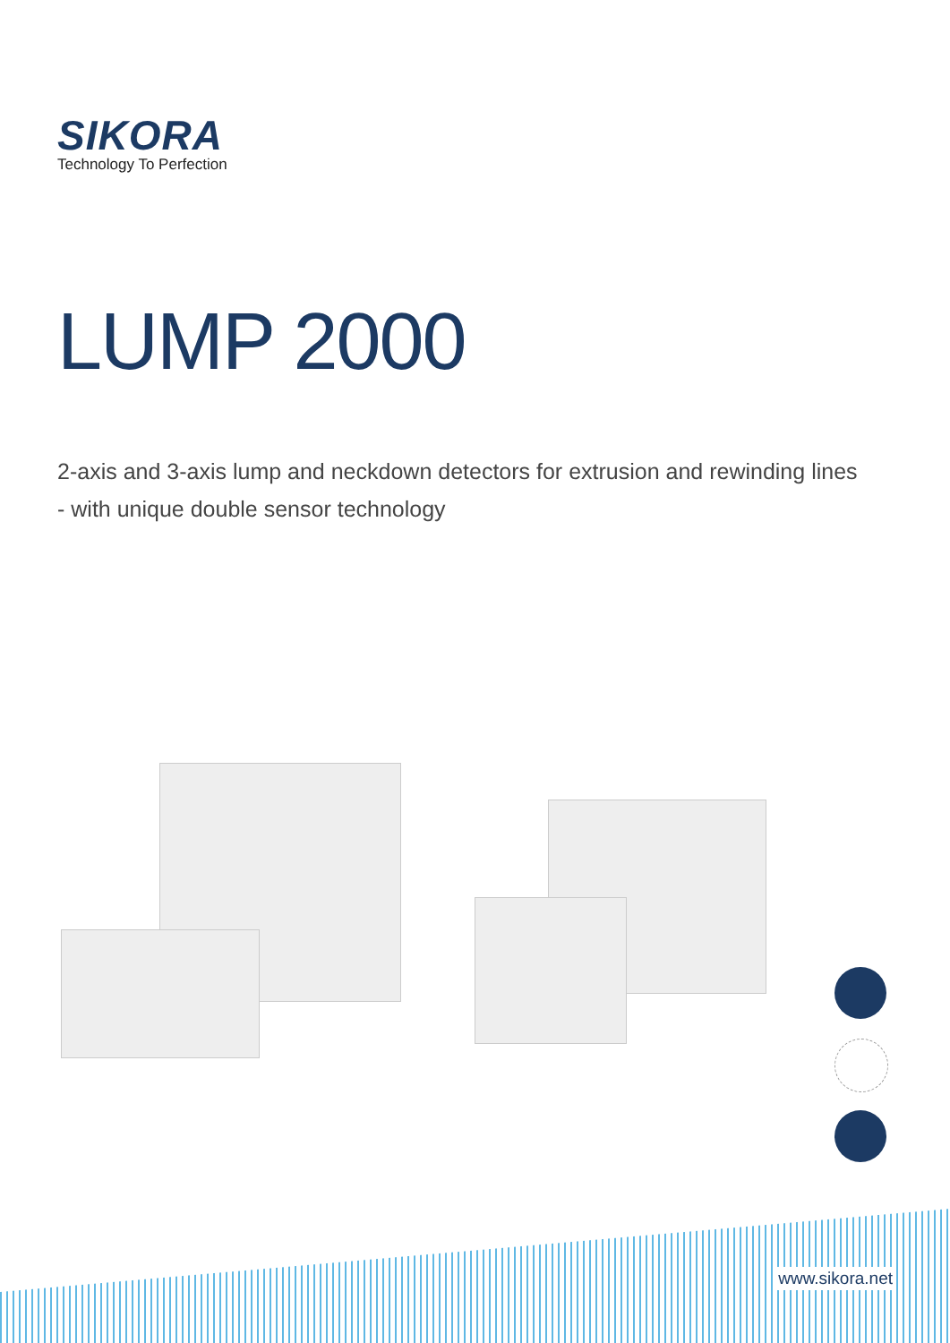SIKORA
Technology To Perfection
LUMP 2000
2-axis and 3-axis lump and neckdown detectors for extrusion and rewinding lines
- with unique double sensor technology
www.sikora.net